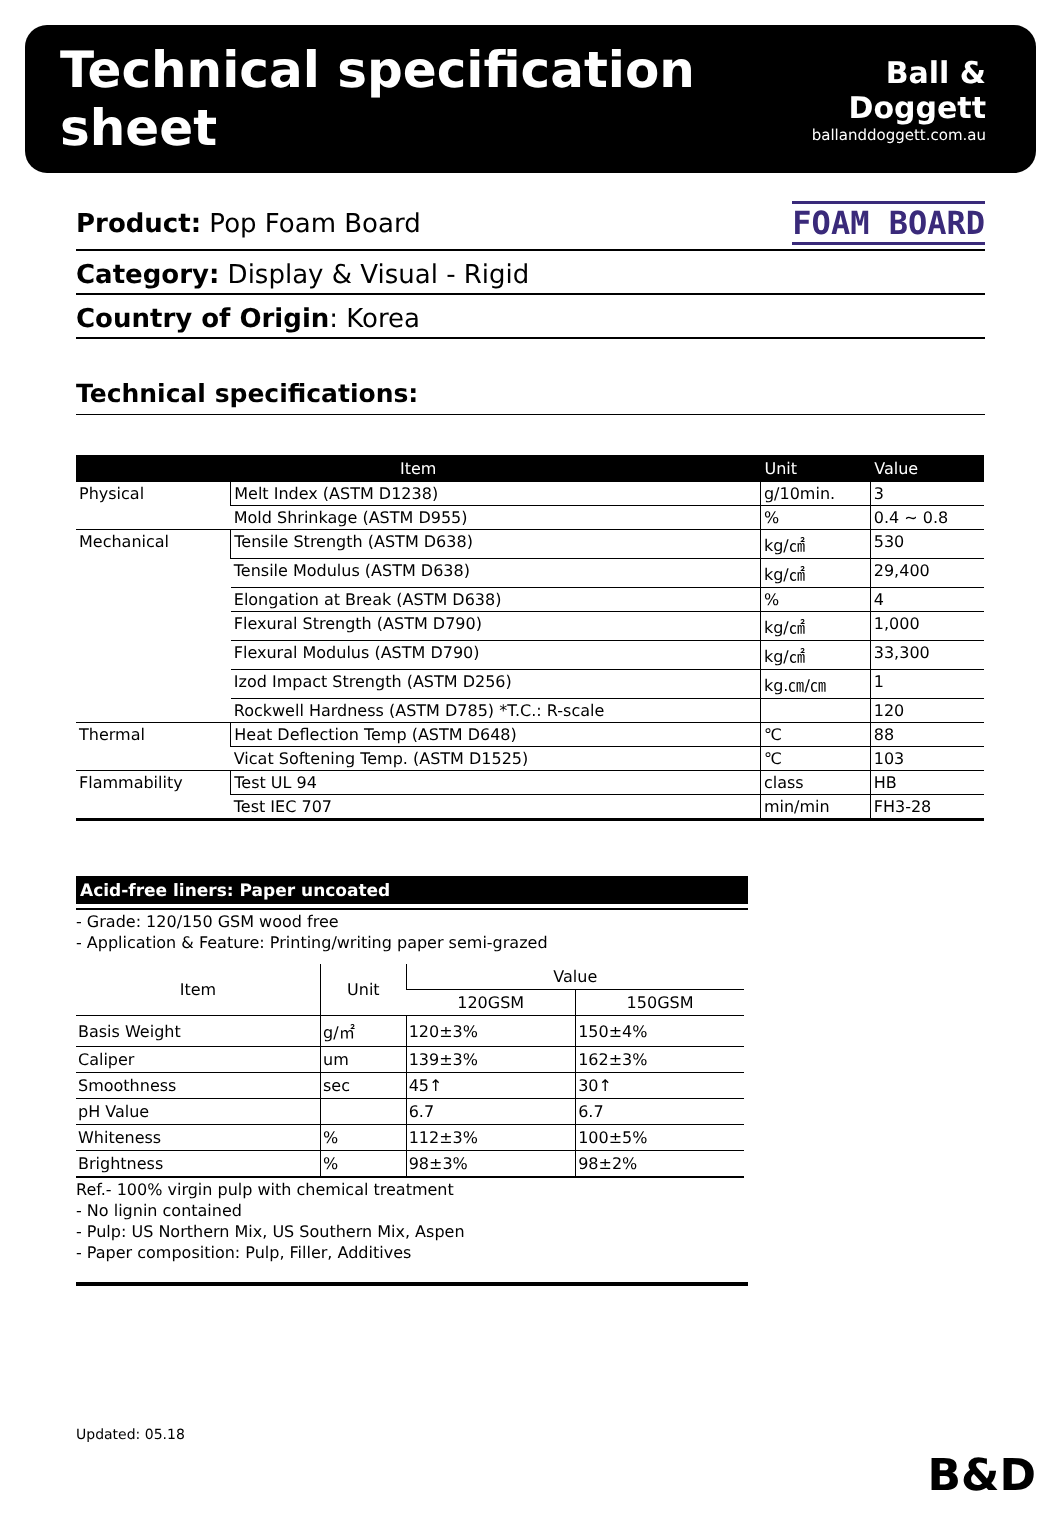Technical specification sheet
Ball & Doggett
ballanddoggett.com.au
Product: Pop Foam Board FOAM BOARD
Category: Display & Visual - Rigid
Country of Origin: Korea
Technical specifications:
| Item | | Unit | Value |
| --- | --- | --- | --- |
| Physical | Melt Index (ASTM D1238) | g/10min. | 3 |
| | Mold Shrinkage (ASTM D955) | % | 0.4 ~ 0.8 |
| Mechanical | Tensile Strength (ASTM D638) | kg/㎠ | 530 |
| | Tensile Modulus (ASTM D638) | kg/㎠ | 29,400 |
| | Elongation at Break (ASTM D638) | % | 4 |
| | Flexural Strength (ASTM D790) | kg/㎠ | 1,000 |
| | Flexural Modulus (ASTM D790) | kg/㎠ | 33,300 |
| | Izod Impact Strength (ASTM D256) | kg.㎝/㎝ | 1 |
| | Rockwell Hardness (ASTM D785) *T.C.: R-scale | | 120 |
| Thermal | Heat Deflection Temp (ASTM D648) | ℃ | 88 |
| | Vicat Softening Temp. (ASTM D1525) | ℃ | 103 |
| Flammability | Test UL 94 | class | HB |
| | Test IEC 707 | min/min | FH3-28 |
Acid-free liners: Paper uncoated
- Grade: 120/150 GSM wood free
- Application & Feature: Printing/writing paper semi-grazed
| Item | Unit | Value | |
| --- | --- | --- | --- |
| | | 120GSM | 150GSM |
| Basis Weight | g/㎡ | 120±3% | 150±4% |
| Caliper | um | 139±3% | 162±3% |
| Smoothness | sec | 45↑ | 30↑ |
| pH Value | | 6.7 | 6.7 |
| Whiteness | % | 112±3% | 100±5% |
| Brightness | % | 98±3% | 98±2% |
Ref.- 100% virgin pulp with chemical treatment
- No lignin contained
- Pulp: US Northern Mix, US Southern Mix, Aspen
- Paper composition: Pulp, Filler, Additives
Updated: 05.18
B&D